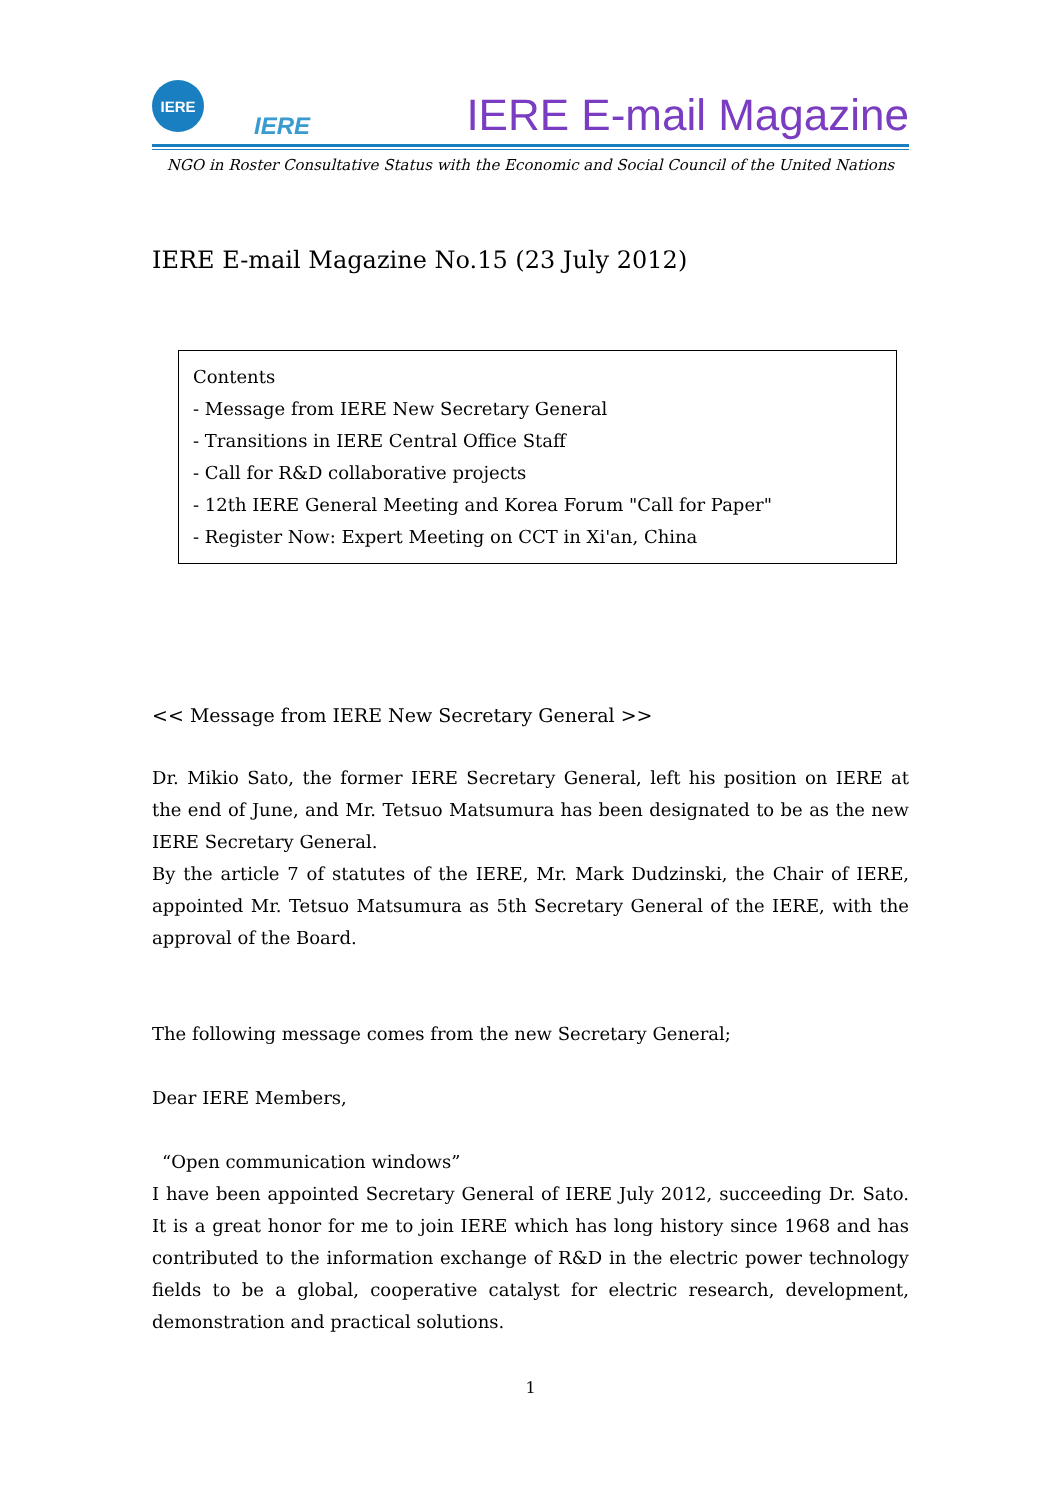IERE
IERE
IERE E-mail Magazine
NGO in Roster Consultative Status with the Economic and Social Council of the United Nations
IERE E-mail Magazine No.15 (23 July 2012)
Contents
- Message from IERE New Secretary General
- Transitions in IERE Central Office Staff
- Call for R&D collaborative projects
- 12th IERE General Meeting and Korea Forum "Call for Paper"
- Register Now: Expert Meeting on CCT in Xi'an, China
<< Message from IERE New Secretary General >>
Dr. Mikio Sato, the former IERE Secretary General, left his position on IERE at the end of June, and Mr. Tetsuo Matsumura has been designated to be as the new IERE Secretary General.
By the article 7 of statutes of the IERE, Mr. Mark Dudzinski, the Chair of IERE, appointed Mr. Tetsuo Matsumura as 5th Secretary General of the IERE, with the approval of the Board.
The following message comes from the new Secretary General;
Dear IERE Members,
“Open communication windows”
I have been appointed Secretary General of IERE July 2012, succeeding Dr. Sato. It is a great honor for me to join IERE which has long history since 1968 and has contributed to the information exchange of R&D in the electric power technology fields to be a global, cooperative catalyst for electric research, development, demonstration and practical solutions.
1